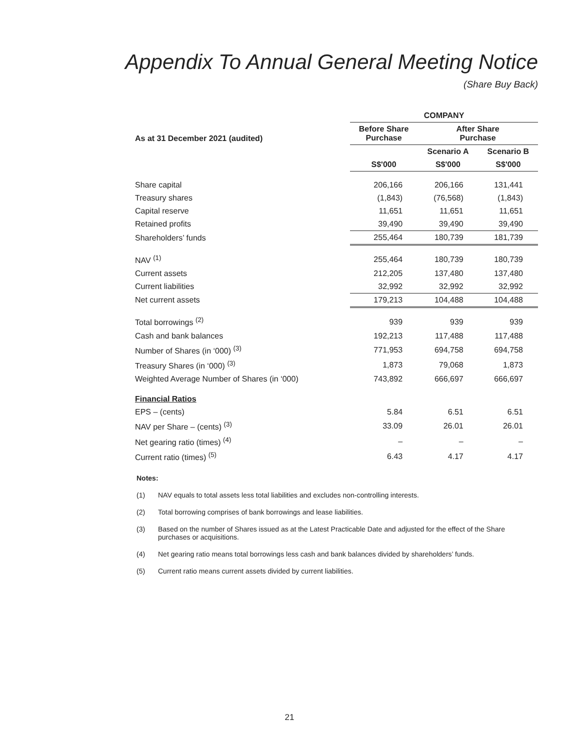Appendix To Annual General Meeting Notice
(Share Buy Back)
| | COMPANY | | |
| --- | --- | --- | --- |
| As at 31 December 2021 (audited) | Before Share Purchase | After Share Purchase | |
| | | Scenario A | Scenario B |
| | S$'000 | S$'000 | S$'000 |
| Share capital | 206,166 | 206,166 | 131,441 |
| Treasury shares | (1,843) | (76,568) | (1,843) |
| Capital reserve | 11,651 | 11,651 | 11,651 |
| Retained profits | 39,490 | 39,490 | 39,490 |
| Shareholders’ funds | 255,464 | 180,739 | 181,739 |
| NAV <sup>(1)</sup> | 255,464 | 180,739 | 180,739 |
| Current assets | 212,205 | 137,480 | 137,480 |
| Current liabilities | 32,992 | 32,992 | 32,992 |
| Net current assets | 179,213 | 104,488 | 104,488 |
| Total borrowings <sup>(2)</sup> | 939 | 939 | 939 |
| Cash and bank balances | 192,213 | 117,488 | 117,488 |
| Number of Shares (in ‘000) <sup>(3)</sup> | 771,953 | 694,758 | 694,758 |
| Treasury Shares (in ‘000) <sup>(3)</sup> | 1,873 | 79,068 | 1,873 |
| Weighted Average Number of Shares (in ‘000) | 743,892 | 666,697 | 666,697 |
| Financial Ratios | | | |
| EPS – (cents) | 5.84 | 6.51 | 6.51 |
| NAV per Share – (cents) <sup>(3)</sup> | 33.09 | 26.01 | 26.01 |
| Net gearing ratio (times) <sup>(4)</sup> | – | – | – |
| Current ratio (times) <sup>(5)</sup> | 6.43 | 4.17 | 4.17 |
Notes:
(1) NAV equals to total assets less total liabilities and excludes non-controlling interests.
(2) Total borrowing comprises of bank borrowings and lease liabilities.
(3) Based on the number of Shares issued as at the Latest Practicable Date and adjusted for the effect of the Share purchases or acquisitions.
(4) Net gearing ratio means total borrowings less cash and bank balances divided by shareholders’ funds.
(5) Current ratio means current assets divided by current liabilities.
21